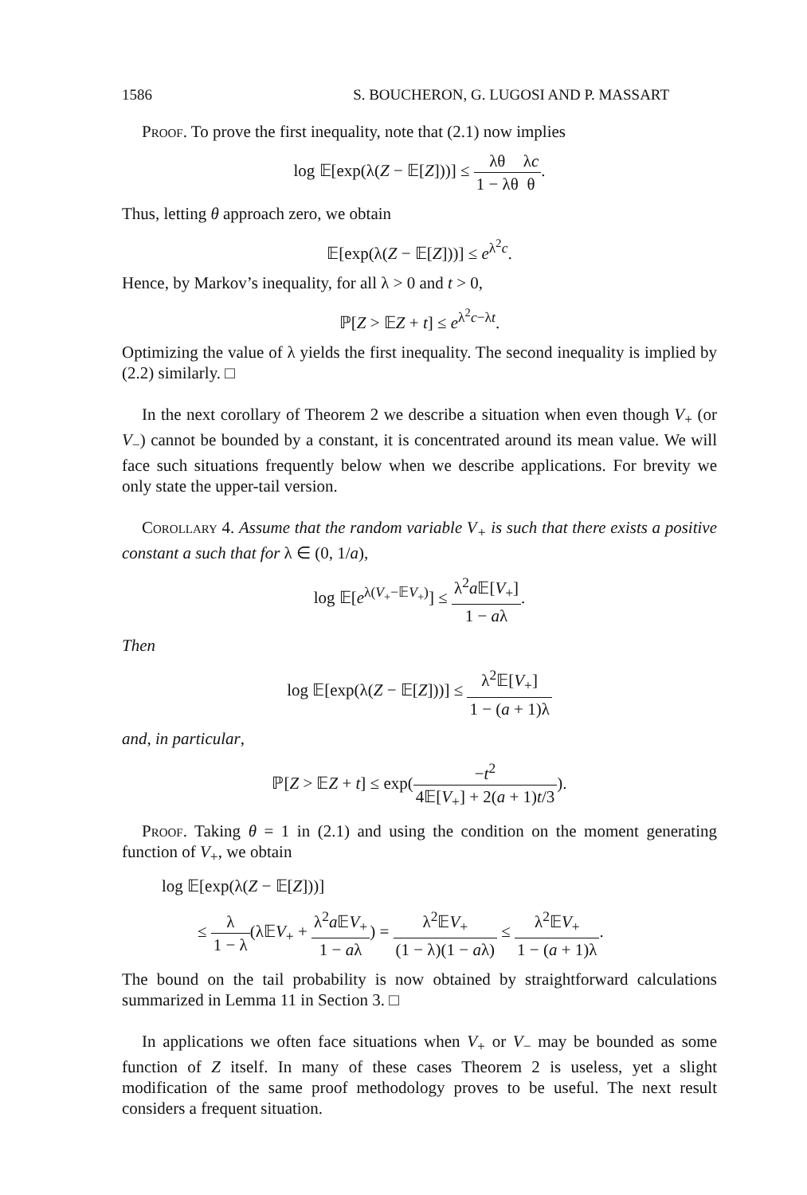1586 S. BOUCHERON, G. LUGOSI AND P. MASSART
Proof. To prove the first inequality, note that (2.1) now implies
log 𝔼[exp(λ(Z − 𝔼[Z]))] ≤ λθ 1 − λθ λc θ.
Thus, letting θ approach zero, we obtain
𝔼[exp(λ(Z − 𝔼[Z]))] ≤ e<sup>λ<sup>2</sup>c</sup>.
Hence, by Markov’s inequality, for all λ > 0 and t > 0,
ℙ[Z > 𝔼Z + t] ≤ e<sup>λ<sup>2</sup>c−λt</sup>.
Optimizing the value of λ yields the first inequality. The second inequality is implied by (2.2) similarly. □
In the next corollary of Theorem 2 we describe a situation when even though V<sub>+</sub> (or V<sub>−</sub>) cannot be bounded by a constant, it is concentrated around its mean value. We will face such situations frequently below when we describe applications. For brevity we only state the upper-tail version.
Corollary 4. Assume that the random variable V<sub>+</sub> is such that there exists a positive constant a such that for λ ∈ (0, 1/a),
log 𝔼[e<sup>λ(V<sub>+</sub>−𝔼V<sub>+</sub>)</sup>] ≤ λ<sup>2</sup>a 𝔼[V<sub>+</sub>] 1 − aλ.
Then
log 𝔼[exp(λ(Z − 𝔼[Z]))] ≤ λ<sup>2</sup>𝔼[V<sub>+</sub>] 1 − (a + 1)λ
and, in particular,
ℙ[Z > 𝔼Z + t] ≤ exp(−t<sup>2</sup> 4𝔼[V<sub>+</sub>] + 2(a + 1)t/3).
Proof. Taking θ = 1 in (2.1) and using the condition on the moment generating function of V<sub>+</sub>, we obtain
log 𝔼[exp(λ(Z − 𝔼[Z]))]
≤ λ 1 − λ(λ𝔼V<sub>+</sub> + λ<sup>2</sup>a 𝔼V<sub>+</sub> 1 − aλ) = λ<sup>2</sup>𝔼V<sub>+</sub> (1 − λ)(1 − aλ) ≤ λ<sup>2</sup>𝔼V<sub>+</sub> 1 − (a + 1)λ.
The bound on the tail probability is now obtained by straightforward calculations summarized in Lemma 11 in Section 3. □
In applications we often face situations when V<sub>+</sub> or V<sub>−</sub> may be bounded as some function of Z itself. In many of these cases Theorem 2 is useless, yet a slight modification of the same proof methodology proves to be useful. The next result considers a frequent situation.